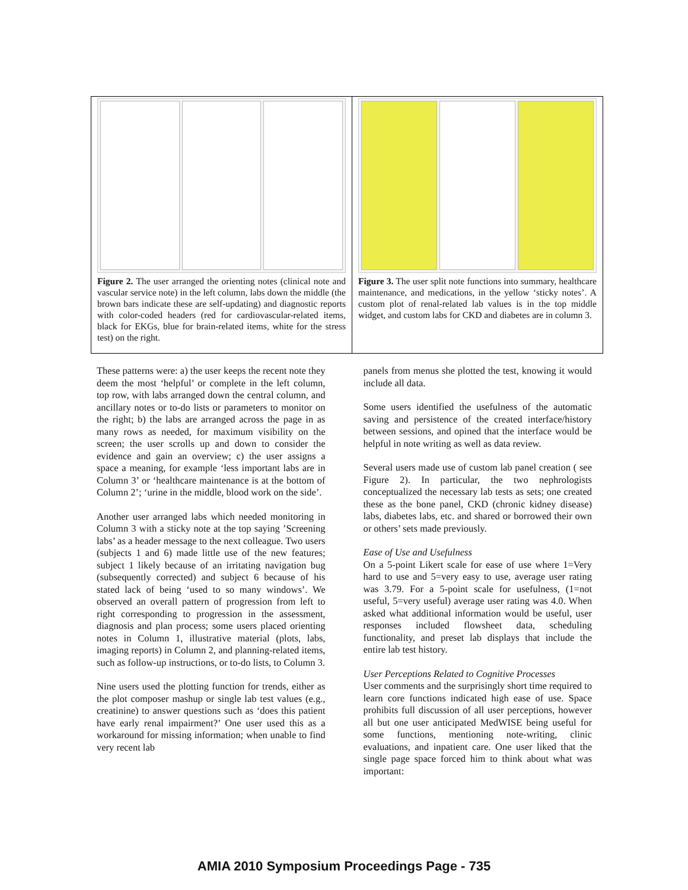Figure 2. The user arranged the orienting notes (clinical note and vascular service note) in the left column, labs down the middle (the brown bars indicate these are self-updating) and diagnostic reports with color-coded headers (red for cardiovascular-related items, black for EKGs, blue for brain-related items, white for the stress test) on the right.
Figure 3. The user split note functions into summary, healthcare maintenance, and medications, in the yellow ‘sticky notes’. A custom plot of renal-related lab values is in the top middle widget, and custom labs for CKD and diabetes are in column 3.
These patterns were: a) the user keeps the recent note they deem the most ‘helpful’ or complete in the left column, top row, with labs arranged down the central column, and ancillary notes or to-do lists or parameters to monitor on the right; b) the labs are arranged across the page in as many rows as needed, for maximum visibility on the screen; the user scrolls up and down to consider the evidence and gain an overview; c) the user assigns a space a meaning, for example ‘less important labs are in Column 3’ or ‘healthcare maintenance is at the bottom of Column 2’; ‘urine in the middle, blood work on the side’.
Another user arranged labs which needed monitoring in Column 3 with a sticky note at the top saying ’Screening labs’ as a header message to the next colleague. Two users (subjects 1 and 6) made little use of the new features; subject 1 likely because of an irritating navigation bug (subsequently corrected) and subject 6 because of his stated lack of being ‘used to so many windows’. We observed an overall pattern of progression from left to right corresponding to progression in the assessment, diagnosis and plan process; some users placed orienting notes in Column 1, illustrative material (plots, labs, imaging reports) in Column 2, and planning-related items, such as follow-up instructions, or to-do lists, to Column 3.
Nine users used the plotting function for trends, either as the plot composer mashup or single lab test values (e.g., creatinine) to answer questions such as ‘does this patient have early renal impairment?’ One user used this as a workaround for missing information; when unable to find very recent lab
panels from menus she plotted the test, knowing it would include all data.
Some users identified the usefulness of the automatic saving and persistence of the created interface/history between sessions, and opined that the interface would be helpful in note writing as well as data review.
Several users made use of custom lab panel creation ( see Figure 2). In particular, the two nephrologists conceptualized the necessary lab tests as sets; one created these as the bone panel, CKD (chronic kidney disease) labs, diabetes labs, etc. and shared or borrowed their own or others’ sets made previously.
Ease of Use and Usefulness
On a 5-point Likert scale for ease of use where 1=Very hard to use and 5=very easy to use, average user rating was 3.79. For a 5-point scale for usefulness, (1=not useful, 5=very useful) average user rating was 4.0. When asked what additional information would be useful, user responses included flowsheet data, scheduling functionality, and preset lab displays that include the entire lab test history.
User Perceptions Related to Cognitive Processes
User comments and the surprisingly short time required to learn core functions indicated high ease of use. Space prohibits full discussion of all user perceptions, however all but one user anticipated MedWISE being useful for some functions, mentioning note-writing, clinic evaluations, and inpatient care. One user liked that the single page space forced him to think about what was important:
AMIA 2010 Symposium Proceedings Page - 735